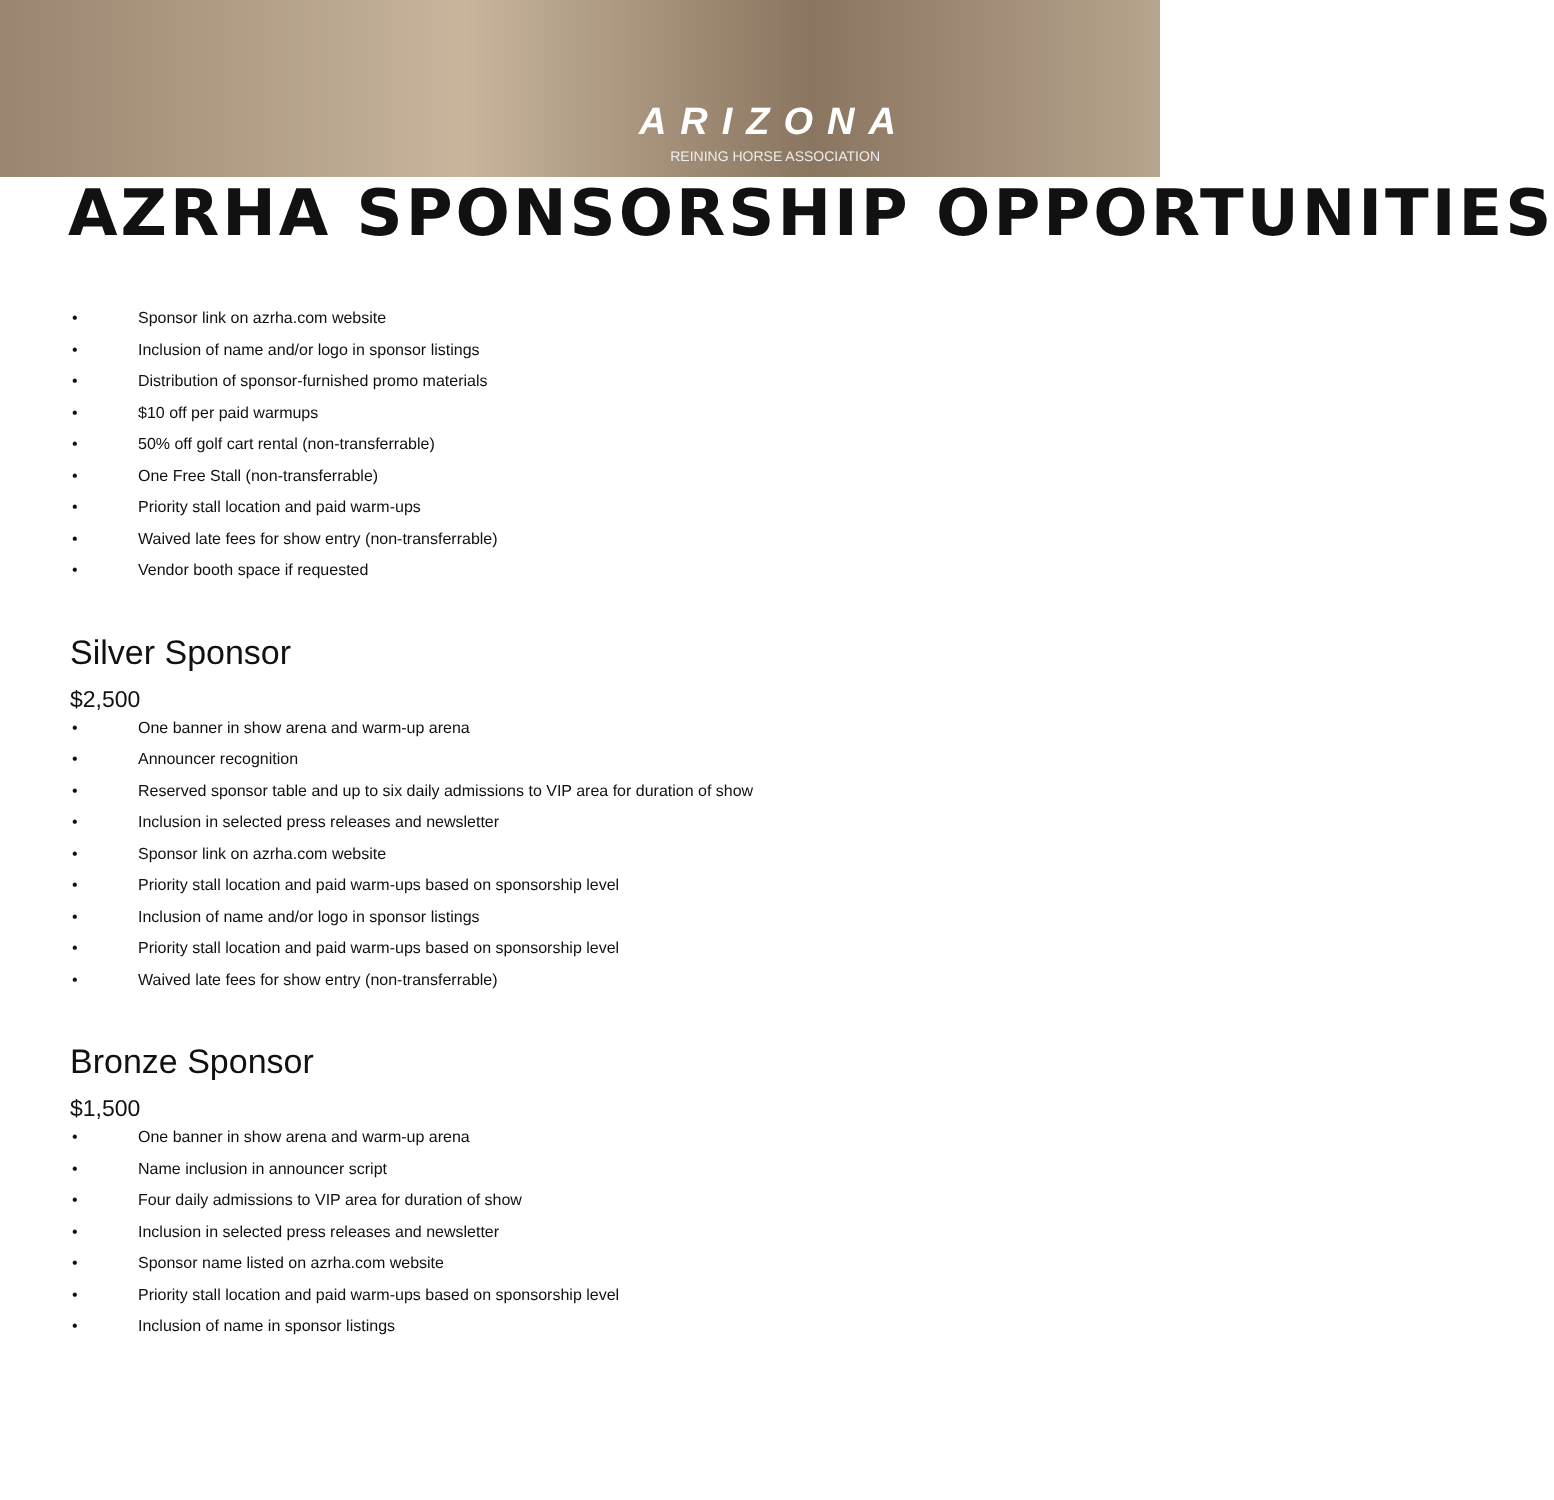ARIZONA
REINING HORSE ASSOCIATION
AZRHA SPONSORSHIP OPPORTUNITIES
• Sponsor link on azrha.com website
• Inclusion of name and/or logo in sponsor listings
• Distribution of sponsor-furnished promo materials
• $10 off per paid warmups
• 50% off golf cart rental (non-transferrable)
• One Free Stall (non-transferrable)
• Priority stall location and paid warm-ups
• Waived late fees for show entry (non-transferrable)
• Vendor booth space if requested
Silver Sponsor
$2,500
• One banner in show arena and warm-up arena
• Announcer recognition
• Reserved sponsor table and up to six daily admissions to VIP area for duration of show
• Inclusion in selected press releases and newsletter
• Sponsor link on azrha.com website
• Priority stall location and paid warm-ups based on sponsorship level
• Inclusion of name and/or logo in sponsor listings
• Priority stall location and paid warm-ups based on sponsorship level
• Waived late fees for show entry (non-transferrable)
Bronze Sponsor
$1,500
• One banner in show arena and warm-up arena
• Name inclusion in announcer script
• Four daily admissions to VIP area for duration of show
• Inclusion in selected press releases and newsletter
• Sponsor name listed on azrha.com website
• Priority stall location and paid warm-ups based on sponsorship level
• Inclusion of name in sponsor listings